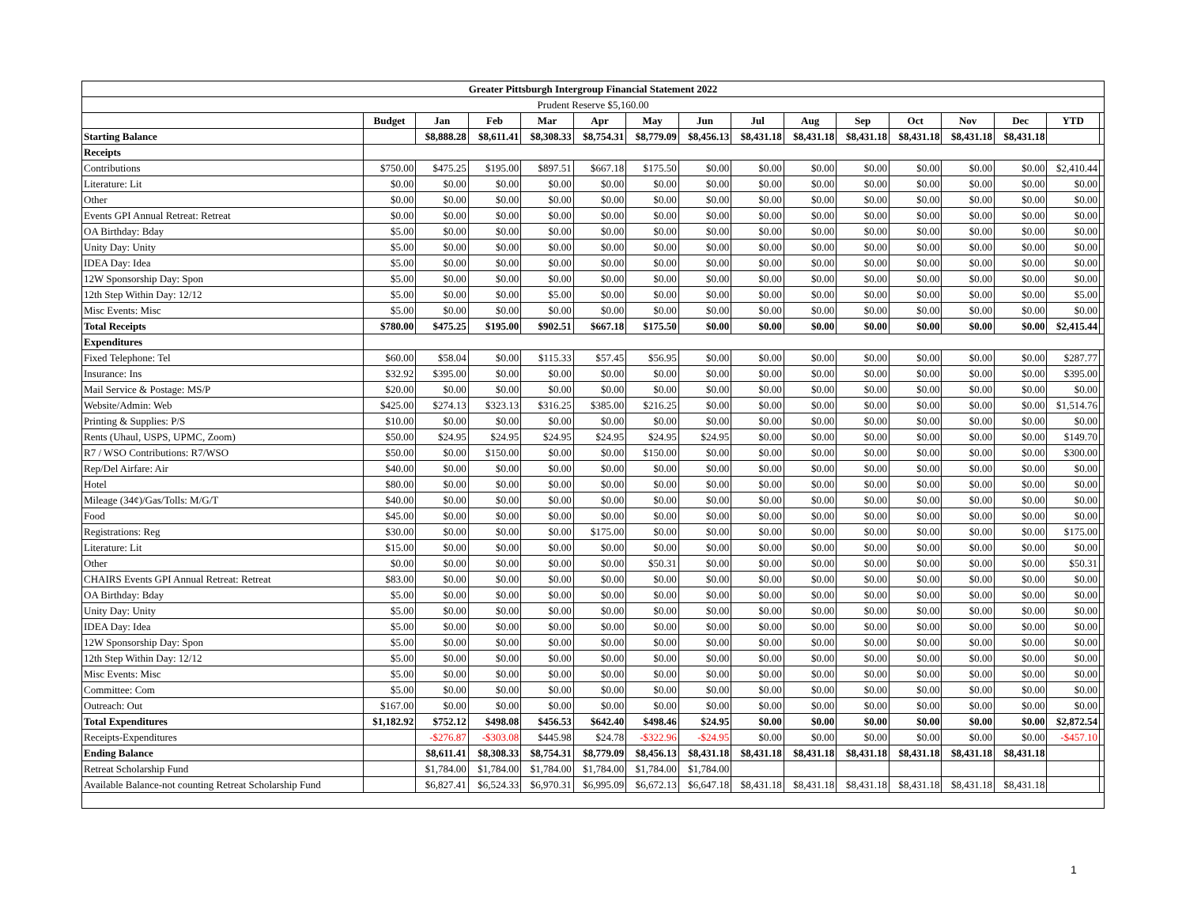| Greater Pittsburgh Intergroup Financial Statement 2022 | | | | | | | | | | | | | | | |
| --- | --- | --- | --- | --- | --- | --- | --- | --- | --- | --- | --- | --- | --- | --- | --- |
| Prudent Reserve $5,160.00 | | | | | | | | | | | | | | | |
| | Budget | Jan | Feb | Mar | Apr | May | Jun | Jul | Aug | Sep | Oct | Nov | Dec | YTD | |
| Starting Balance | | $8,888.28 | $8,611.41 | $8,308.33 | $8,754.31 | $8,779.09 | $8,456.13 | $8,431.18 | $8,431.18 | $8,431.18 | $8,431.18 | $8,431.18 | $8,431.18 | | |
| Receipts | | | | | | | | | | | | | | | |
| Contributions | $750.00 | $475.25 | $195.00 | $897.51 | $667.18 | $175.50 | $0.00 | $0.00 | $0.00 | $0.00 | $0.00 | $0.00 | $0.00 | $2,410.44 | |
| Literature: Lit | $0.00 | $0.00 | $0.00 | $0.00 | $0.00 | $0.00 | $0.00 | $0.00 | $0.00 | $0.00 | $0.00 | $0.00 | $0.00 | $0.00 | |
| Other | $0.00 | $0.00 | $0.00 | $0.00 | $0.00 | $0.00 | $0.00 | $0.00 | $0.00 | $0.00 | $0.00 | $0.00 | $0.00 | $0.00 | |
| Events GPI Annual Retreat: Retreat | $0.00 | $0.00 | $0.00 | $0.00 | $0.00 | $0.00 | $0.00 | $0.00 | $0.00 | $0.00 | $0.00 | $0.00 | $0.00 | $0.00 | |
| OA Birthday: Bday | $5.00 | $0.00 | $0.00 | $0.00 | $0.00 | $0.00 | $0.00 | $0.00 | $0.00 | $0.00 | $0.00 | $0.00 | $0.00 | $0.00 | |
| Unity Day: Unity | $5.00 | $0.00 | $0.00 | $0.00 | $0.00 | $0.00 | $0.00 | $0.00 | $0.00 | $0.00 | $0.00 | $0.00 | $0.00 | $0.00 | |
| IDEA Day: Idea | $5.00 | $0.00 | $0.00 | $0.00 | $0.00 | $0.00 | $0.00 | $0.00 | $0.00 | $0.00 | $0.00 | $0.00 | $0.00 | $0.00 | |
| 12W Sponsorship Day: Spon | $5.00 | $0.00 | $0.00 | $0.00 | $0.00 | $0.00 | $0.00 | $0.00 | $0.00 | $0.00 | $0.00 | $0.00 | $0.00 | $0.00 | |
| 12th Step Within Day: 12/12 | $5.00 | $0.00 | $0.00 | $5.00 | $0.00 | $0.00 | $0.00 | $0.00 | $0.00 | $0.00 | $0.00 | $0.00 | $0.00 | $5.00 | |
| Misc Events: Misc | $5.00 | $0.00 | $0.00 | $0.00 | $0.00 | $0.00 | $0.00 | $0.00 | $0.00 | $0.00 | $0.00 | $0.00 | $0.00 | $0.00 | |
| Total Receipts | $780.00 | $475.25 | $195.00 | $902.51 | $667.18 | $175.50 | $0.00 | $0.00 | $0.00 | $0.00 | $0.00 | $0.00 | $0.00 | $2,415.44 | |
| Expenditures | | | | | | | | | | | | | | | |
| Fixed Telephone: Tel | $60.00 | $58.04 | $0.00 | $115.33 | $57.45 | $56.95 | $0.00 | $0.00 | $0.00 | $0.00 | $0.00 | $0.00 | $0.00 | $287.77 | |
| Insurance: Ins | $32.92 | $395.00 | $0.00 | $0.00 | $0.00 | $0.00 | $0.00 | $0.00 | $0.00 | $0.00 | $0.00 | $0.00 | $0.00 | $395.00 | |
| Mail Service & Postage: MS/P | $20.00 | $0.00 | $0.00 | $0.00 | $0.00 | $0.00 | $0.00 | $0.00 | $0.00 | $0.00 | $0.00 | $0.00 | $0.00 | $0.00 | |
| Website/Admin: Web | $425.00 | $274.13 | $323.13 | $316.25 | $385.00 | $216.25 | $0.00 | $0.00 | $0.00 | $0.00 | $0.00 | $0.00 | $0.00 | $1,514.76 | |
| Printing & Supplies: P/S | $10.00 | $0.00 | $0.00 | $0.00 | $0.00 | $0.00 | $0.00 | $0.00 | $0.00 | $0.00 | $0.00 | $0.00 | $0.00 | $0.00 | |
| Rents (Uhaul, USPS, UPMC, Zoom) | $50.00 | $24.95 | $24.95 | $24.95 | $24.95 | $24.95 | $24.95 | $0.00 | $0.00 | $0.00 | $0.00 | $0.00 | $0.00 | $149.70 | |
| R7 / WSO Contributions: R7/WSO | $50.00 | $0.00 | $150.00 | $0.00 | $0.00 | $150.00 | $0.00 | $0.00 | $0.00 | $0.00 | $0.00 | $0.00 | $0.00 | $300.00 | |
| Rep/Del Airfare: Air | $40.00 | $0.00 | $0.00 | $0.00 | $0.00 | $0.00 | $0.00 | $0.00 | $0.00 | $0.00 | $0.00 | $0.00 | $0.00 | $0.00 | |
| Hotel | $80.00 | $0.00 | $0.00 | $0.00 | $0.00 | $0.00 | $0.00 | $0.00 | $0.00 | $0.00 | $0.00 | $0.00 | $0.00 | $0.00 | |
| Mileage (34¢)/Gas/Tolls: M/G/T | $40.00 | $0.00 | $0.00 | $0.00 | $0.00 | $0.00 | $0.00 | $0.00 | $0.00 | $0.00 | $0.00 | $0.00 | $0.00 | $0.00 | |
| Food | $45.00 | $0.00 | $0.00 | $0.00 | $0.00 | $0.00 | $0.00 | $0.00 | $0.00 | $0.00 | $0.00 | $0.00 | $0.00 | $0.00 | |
| Registrations: Reg | $30.00 | $0.00 | $0.00 | $0.00 | $175.00 | $0.00 | $0.00 | $0.00 | $0.00 | $0.00 | $0.00 | $0.00 | $0.00 | $175.00 | |
| Literature: Lit | $15.00 | $0.00 | $0.00 | $0.00 | $0.00 | $0.00 | $0.00 | $0.00 | $0.00 | $0.00 | $0.00 | $0.00 | $0.00 | $0.00 | |
| Other | $0.00 | $0.00 | $0.00 | $0.00 | $0.00 | $50.31 | $0.00 | $0.00 | $0.00 | $0.00 | $0.00 | $0.00 | $0.00 | $50.31 | |
| CHAIRS Events GPI Annual Retreat: Retreat | $83.00 | $0.00 | $0.00 | $0.00 | $0.00 | $0.00 | $0.00 | $0.00 | $0.00 | $0.00 | $0.00 | $0.00 | $0.00 | $0.00 | |
| OA Birthday: Bday | $5.00 | $0.00 | $0.00 | $0.00 | $0.00 | $0.00 | $0.00 | $0.00 | $0.00 | $0.00 | $0.00 | $0.00 | $0.00 | $0.00 | |
| Unity Day: Unity | $5.00 | $0.00 | $0.00 | $0.00 | $0.00 | $0.00 | $0.00 | $0.00 | $0.00 | $0.00 | $0.00 | $0.00 | $0.00 | $0.00 | |
| IDEA Day: Idea | $5.00 | $0.00 | $0.00 | $0.00 | $0.00 | $0.00 | $0.00 | $0.00 | $0.00 | $0.00 | $0.00 | $0.00 | $0.00 | $0.00 | |
| 12W Sponsorship Day: Spon | $5.00 | $0.00 | $0.00 | $0.00 | $0.00 | $0.00 | $0.00 | $0.00 | $0.00 | $0.00 | $0.00 | $0.00 | $0.00 | $0.00 | |
| 12th Step Within Day: 12/12 | $5.00 | $0.00 | $0.00 | $0.00 | $0.00 | $0.00 | $0.00 | $0.00 | $0.00 | $0.00 | $0.00 | $0.00 | $0.00 | $0.00 | |
| Misc Events: Misc | $5.00 | $0.00 | $0.00 | $0.00 | $0.00 | $0.00 | $0.00 | $0.00 | $0.00 | $0.00 | $0.00 | $0.00 | $0.00 | $0.00 | |
| Committee: Com | $5.00 | $0.00 | $0.00 | $0.00 | $0.00 | $0.00 | $0.00 | $0.00 | $0.00 | $0.00 | $0.00 | $0.00 | $0.00 | $0.00 | |
| Outreach: Out | $167.00 | $0.00 | $0.00 | $0.00 | $0.00 | $0.00 | $0.00 | $0.00 | $0.00 | $0.00 | $0.00 | $0.00 | $0.00 | $0.00 | |
| Total Expenditures | $1,182.92 | $752.12 | $498.08 | $456.53 | $642.40 | $498.46 | $24.95 | $0.00 | $0.00 | $0.00 | $0.00 | $0.00 | $0.00 | $2,872.54 | |
| Receipts-Expenditures | | -$276.87 | -$303.08 | $445.98 | $24.78 | -$322.96 | -$24.95 | $0.00 | $0.00 | $0.00 | $0.00 | $0.00 | $0.00 | -$457.10 | |
| Ending Balance | | $8,611.41 | $8,308.33 | $8,754.31 | $8,779.09 | $8,456.13 | $8,431.18 | $8,431.18 | $8,431.18 | $8,431.18 | $8,431.18 | $8,431.18 | $8,431.18 | | |
| Retreat Scholarship Fund | | $1,784.00 | $1,784.00 | $1,784.00 | $1,784.00 | $1,784.00 | $1,784.00 | | | | | | | | |
| Available Balance-not counting Retreat Scholarship Fund | | $6,827.41 | $6,524.33 | $6,970.31 | $6,995.09 | $6,672.13 | $6,647.18 | $8,431.18 | $8,431.18 | $8,431.18 | $8,431.18 | $8,431.18 | $8,431.18 | | |
1